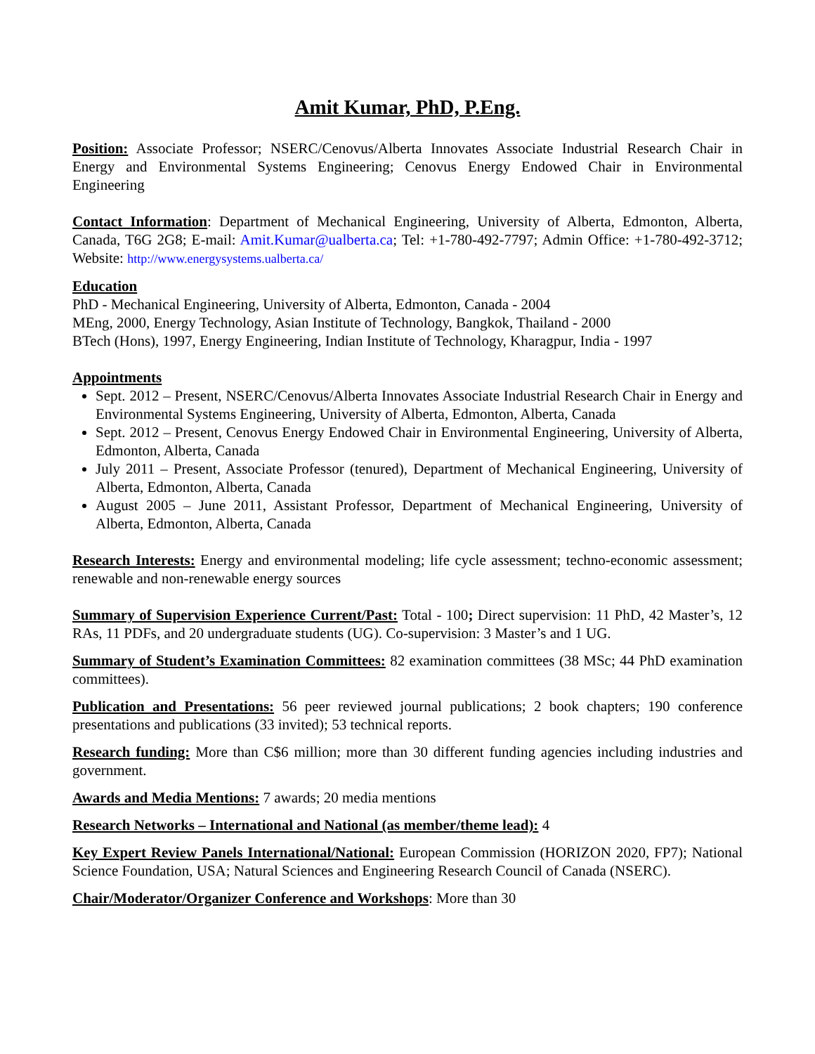Amit Kumar, PhD, P.Eng.
Position: Associate Professor; NSERC/Cenovus/Alberta Innovates Associate Industrial Research Chair in Energy and Environmental Systems Engineering; Cenovus Energy Endowed Chair in Environmental Engineering
Contact Information: Department of Mechanical Engineering, University of Alberta, Edmonton, Alberta, Canada, T6G 2G8; E-mail: Amit.Kumar@ualberta.ca; Tel: +1-780-492-7797; Admin Office: +1-780-492-3712; Website: http://www.energysystems.ualberta.ca/
Education
PhD - Mechanical Engineering, University of Alberta, Edmonton, Canada - 2004
MEng, 2000, Energy Technology, Asian Institute of Technology, Bangkok, Thailand - 2000
BTech (Hons), 1997, Energy Engineering, Indian Institute of Technology, Kharagpur, India - 1997
Appointments
Sept. 2012 – Present, NSERC/Cenovus/Alberta Innovates Associate Industrial Research Chair in Energy and Environmental Systems Engineering, University of Alberta, Edmonton, Alberta, Canada
Sept. 2012 – Present, Cenovus Energy Endowed Chair in Environmental Engineering, University of Alberta, Edmonton, Alberta, Canada
July 2011 – Present, Associate Professor (tenured), Department of Mechanical Engineering, University of Alberta, Edmonton, Alberta, Canada
August 2005 – June 2011, Assistant Professor, Department of Mechanical Engineering, University of Alberta, Edmonton, Alberta, Canada
Research Interests: Energy and environmental modeling; life cycle assessment; techno-economic assessment; renewable and non-renewable energy sources
Summary of Supervision Experience Current/Past: Total - 100; Direct supervision: 11 PhD, 42 Master’s, 12 RAs, 11 PDFs, and 20 undergraduate students (UG). Co-supervision: 3 Master’s and 1 UG.
Summary of Student’s Examination Committees: 82 examination committees (38 MSc; 44 PhD examination committees).
Publication and Presentations: 56 peer reviewed journal publications; 2 book chapters; 190 conference presentations and publications (33 invited); 53 technical reports.
Research funding: More than C$6 million; more than 30 different funding agencies including industries and government.
Awards and Media Mentions: 7 awards; 20 media mentions
Research Networks – International and National (as member/theme lead): 4
Key Expert Review Panels International/National: European Commission (HORIZON 2020, FP7); National Science Foundation, USA; Natural Sciences and Engineering Research Council of Canada (NSERC).
Chair/Moderator/Organizer Conference and Workshops: More than 30